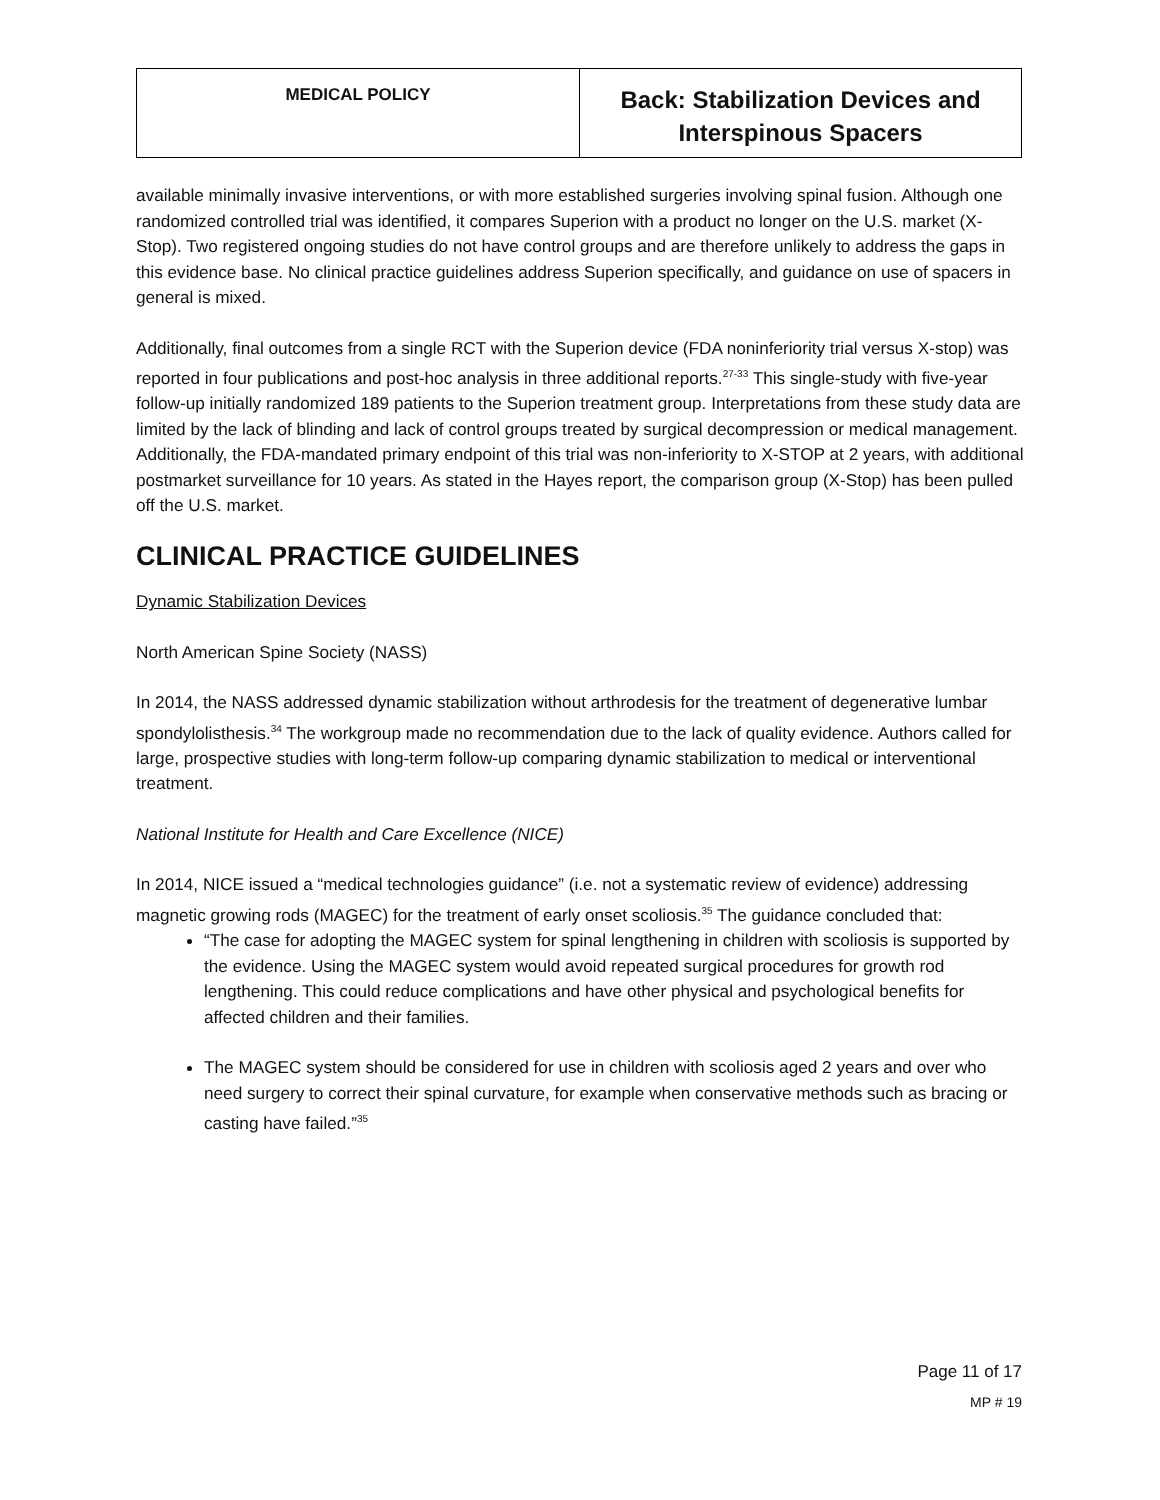| MEDICAL POLICY | Back: Stabilization Devices and Interspinous Spacers |
available minimally invasive interventions, or with more established surgeries involving spinal fusion. Although one randomized controlled trial was identified, it compares Superion with a product no longer on the U.S. market (X-Stop). Two registered ongoing studies do not have control groups and are therefore unlikely to address the gaps in this evidence base. No clinical practice guidelines address Superion specifically, and guidance on use of spacers in general is mixed.
Additionally, final outcomes from a single RCT with the Superion device (FDA noninferiority trial versus X-stop) was reported in four publications and post-hoc analysis in three additional reports.<sup>27-33</sup> This single-study with five-year follow-up initially randomized 189 patients to the Superion treatment group. Interpretations from these study data are limited by the lack of blinding and lack of control groups treated by surgical decompression or medical management. Additionally, the FDA-mandated primary endpoint of this trial was non-inferiority to X-STOP at 2 years, with additional postmarket surveillance for 10 years. As stated in the Hayes report, the comparison group (X-Stop) has been pulled off the U.S. market.
CLINICAL PRACTICE GUIDELINES
Dynamic Stabilization Devices
North American Spine Society (NASS)
In 2014, the NASS addressed dynamic stabilization without arthrodesis for the treatment of degenerative lumbar spondylolisthesis.<sup>34</sup> The workgroup made no recommendation due to the lack of quality evidence. Authors called for large, prospective studies with long-term follow-up comparing dynamic stabilization to medical or interventional treatment.
National Institute for Health and Care Excellence (NICE)
In 2014, NICE issued a “medical technologies guidance” (i.e. not a systematic review of evidence) addressing magnetic growing rods (MAGEC) for the treatment of early onset scoliosis.<sup>35</sup> The guidance concluded that:
“The case for adopting the MAGEC system for spinal lengthening in children with scoliosis is supported by the evidence. Using the MAGEC system would avoid repeated surgical procedures for growth rod lengthening. This could reduce complications and have other physical and psychological benefits for affected children and their families.
The MAGEC system should be considered for use in children with scoliosis aged 2 years and over who need surgery to correct their spinal curvature, for example when conservative methods such as bracing or casting have failed.”<sup>35</sup>
Page 11 of 17
MP # 19